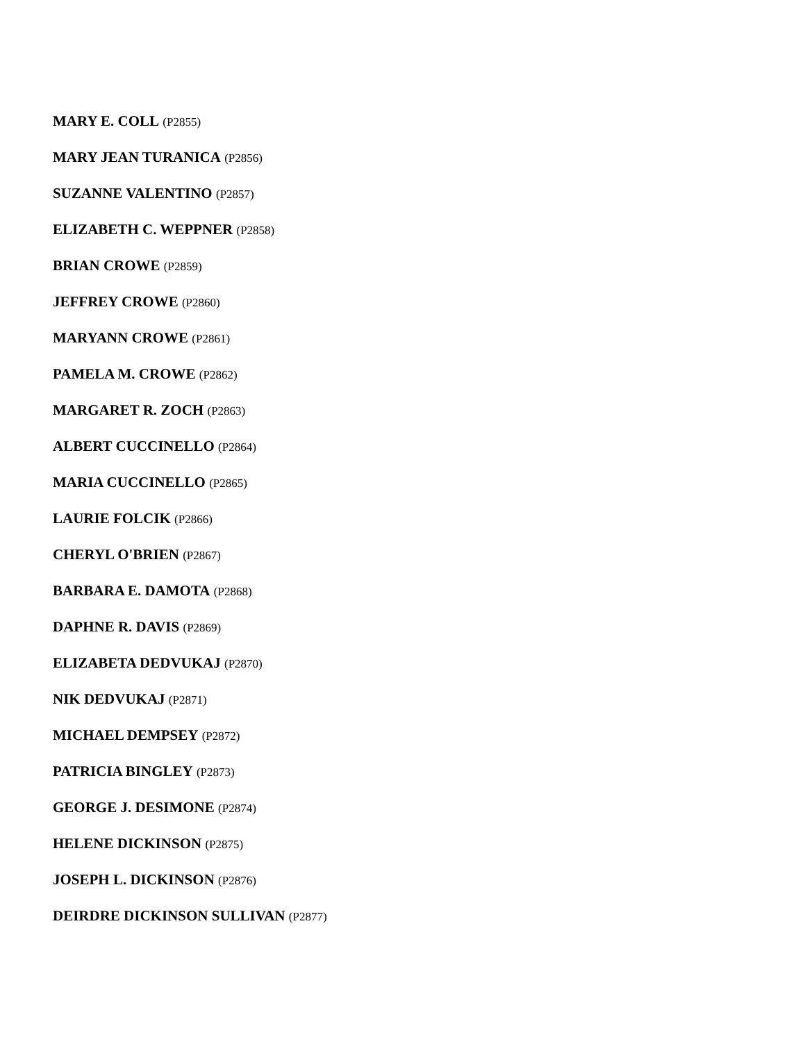MARY E. COLL (P2855)
MARY JEAN TURANICA (P2856)
SUZANNE VALENTINO (P2857)
ELIZABETH C. WEPPNER (P2858)
BRIAN CROWE (P2859)
JEFFREY CROWE (P2860)
MARYANN CROWE (P2861)
PAMELA M. CROWE (P2862)
MARGARET R. ZOCH (P2863)
ALBERT CUCCINELLO (P2864)
MARIA CUCCINELLO (P2865)
LAURIE FOLCIK (P2866)
CHERYL O'BRIEN (P2867)
BARBARA E. DAMOTA (P2868)
DAPHNE R. DAVIS (P2869)
ELIZABETA DEDVUKAJ (P2870)
NIK DEDVUKAJ (P2871)
MICHAEL DEMPSEY (P2872)
PATRICIA BINGLEY (P2873)
GEORGE J. DESIMONE (P2874)
HELENE DICKINSON (P2875)
JOSEPH L. DICKINSON (P2876)
DEIRDRE DICKINSON SULLIVAN (P2877)